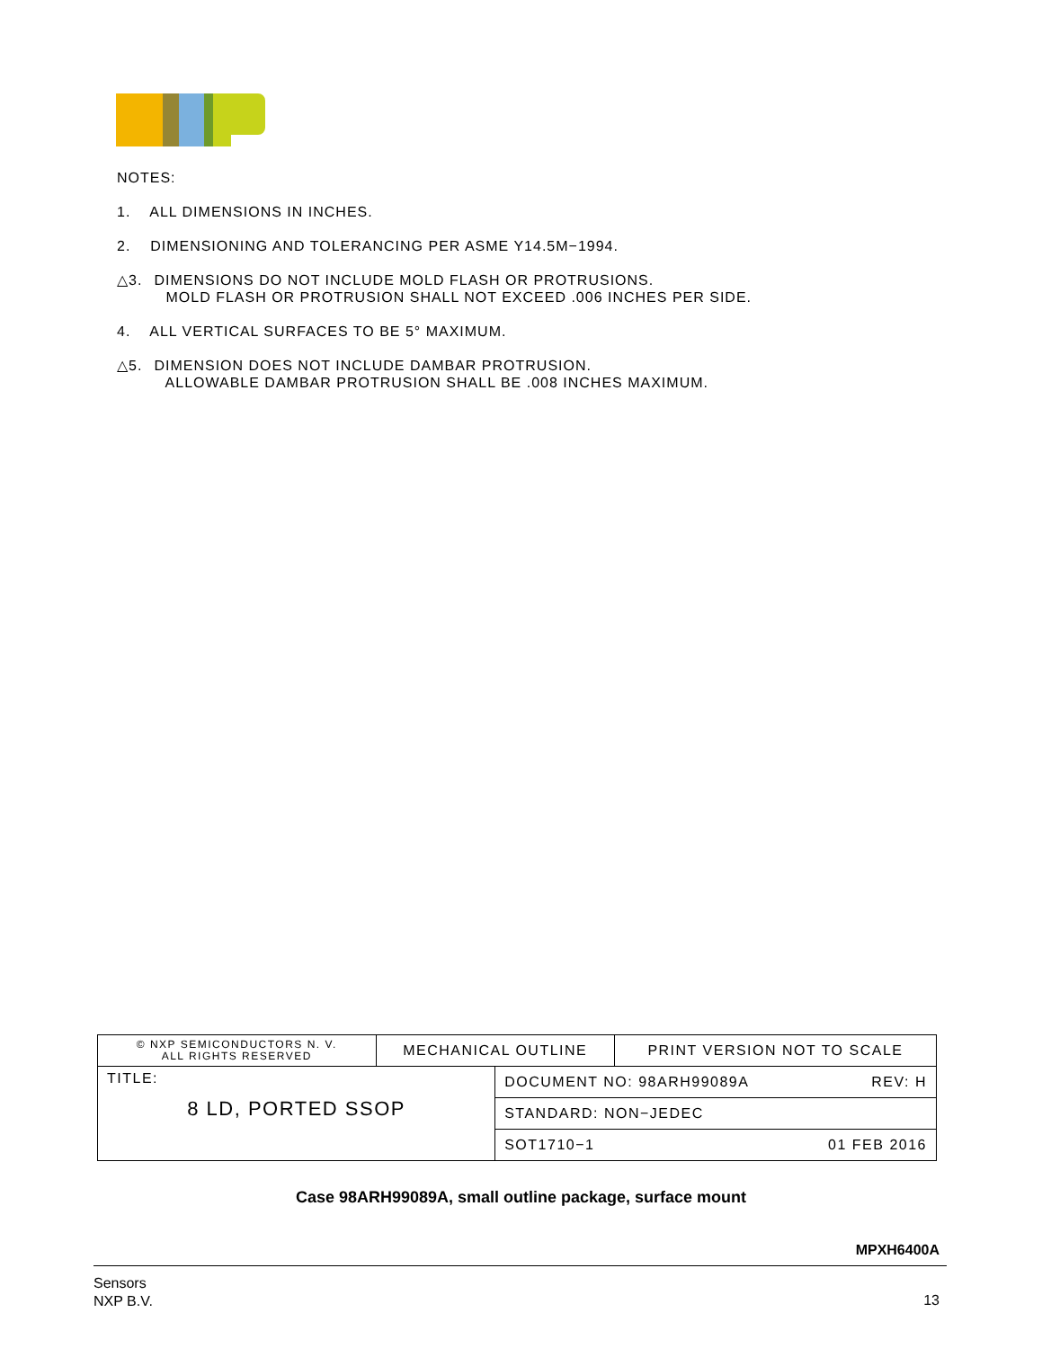NOTES:
1. ALL DIMENSIONS IN INCHES.
2. DIMENSIONING AND TOLERANCING PER ASME Y14.5M−1994.
△3. DIMENSIONS DO NOT INCLUDE MOLD FLASH OR PROTRUSIONS.
MOLD FLASH OR PROTRUSION SHALL NOT EXCEED .006 INCHES PER SIDE.
4. ALL VERTICAL SURFACES TO BE 5° MAXIMUM.
△5. DIMENSION DOES NOT INCLUDE DAMBAR PROTRUSION.
ALLOWABLE DAMBAR PROTRUSION SHALL BE .008 INCHES MAXIMUM.
| © NXP SEMICONDUCTORS N. V. ALL RIGHTS RESERVED | MECHANICAL OUTLINE | | PRINT VERSION NOT TO SCALE |
| TITLE: 8 LD, PORTED SSOP | | DOCUMENT NO: 98ARH99089A REV: H | |
| | | STANDARD: NON−JEDEC | |
| | | SOT1710−1 01 FEB 2016 | |
Case 98ARH99089A, small outline package, surface mount
MPXH6400A
Sensors
NXP B.V.
13